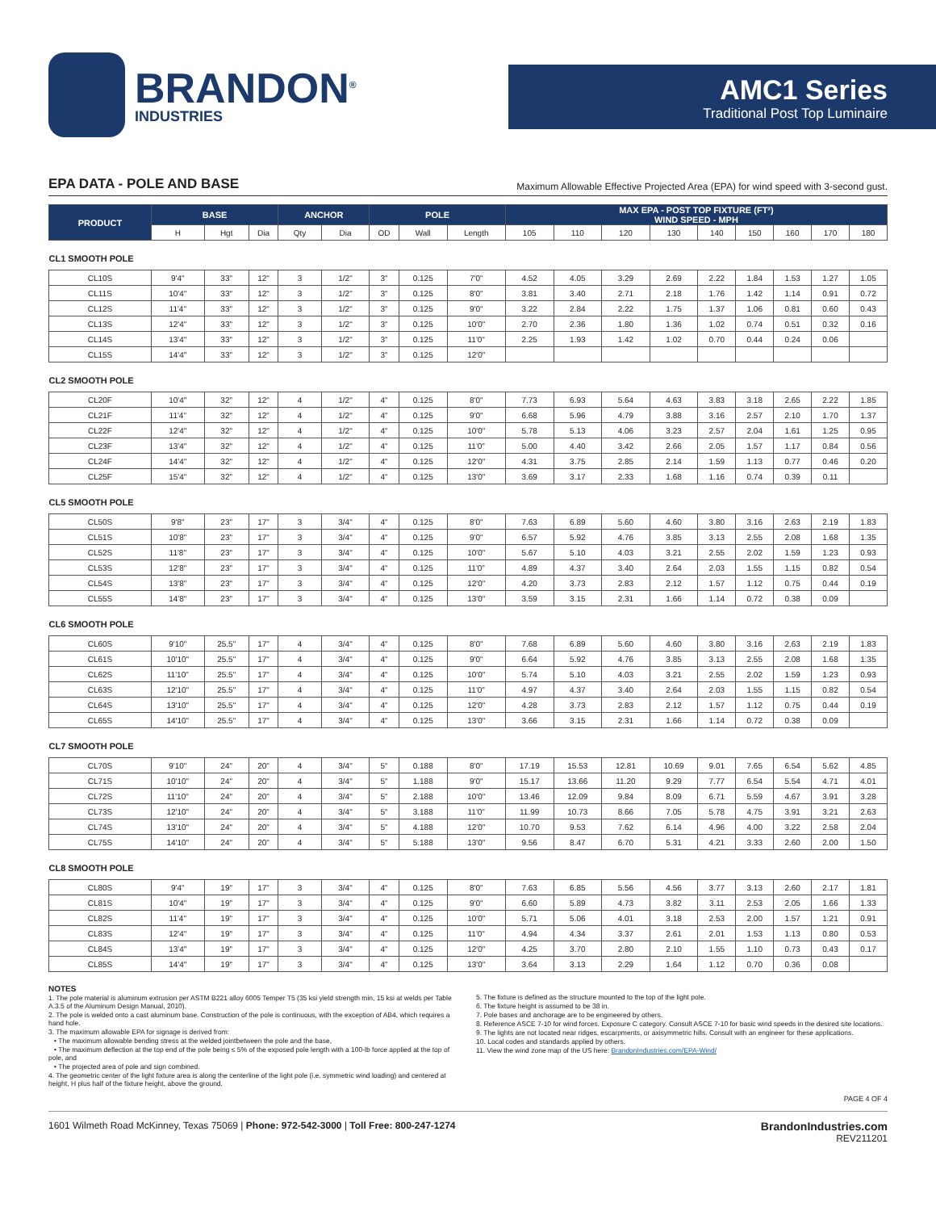BRANDON<sup>®</sup>
INDUSTRIES
AMC1 Series
Traditional Post Top Luminaire
EPA DATA - POLE AND BASE Maximum Allowable Effective Projected Area (EPA) for wind speed with 3-second gust.
| PRODUCT | BASE | | | ANCHOR | | POLE | | | MAX EPA - POST TOP FIXTURE (FT²) WIND SPEED - MPH | | | | | | | | |
| --- | --- | --- | --- | --- | --- | --- | --- | --- | --- | --- | --- | --- | --- | --- | --- | --- | --- |
| | H | Hgt | Dia | Qty | Dia | OD | Wall | Length | 105 | 110 | 120 | 130 | 140 | 150 | 160 | 170 | 180 |
| CL1 SMOOTH POLE | | | | | | | | | | | | | | | | | |
| CL10S | 9'4" | 33" | 12" | 3 | 1/2" | 3" | 0.125 | 7'0" | 4.52 | 4.05 | 3.29 | 2.69 | 2.22 | 1.84 | 1.53 | 1.27 | 1.05 |
| CL11S | 10'4" | 33" | 12" | 3 | 1/2" | 3" | 0.125 | 8'0" | 3.81 | 3.40 | 2.71 | 2.18 | 1.76 | 1.42 | 1.14 | 0.91 | 0.72 |
| CL12S | 11'4" | 33" | 12" | 3 | 1/2" | 3" | 0.125 | 9'0" | 3.22 | 2.84 | 2.22 | 1.75 | 1.37 | 1.06 | 0.81 | 0.60 | 0.43 |
| CL13S | 12'4" | 33" | 12" | 3 | 1/2" | 3" | 0.125 | 10'0" | 2.70 | 2.36 | 1.80 | 1.36 | 1.02 | 0.74 | 0.51 | 0.32 | 0.16 |
| CL14S | 13'4" | 33" | 12" | 3 | 1/2" | 3" | 0.125 | 11'0" | 2.25 | 1.93 | 1.42 | 1.02 | 0.70 | 0.44 | 0.24 | 0.06 | |
| CL15S | 14'4" | 33" | 12" | 3 | 1/2" | 3" | 0.125 | 12'0" | | | | | | | | | |
| CL2 SMOOTH POLE | | | | | | | | | | | | | | | | | |
| CL20F | 10'4" | 32" | 12" | 4 | 1/2" | 4" | 0.125 | 8'0" | 7.73 | 6.93 | 5.64 | 4.63 | 3.83 | 3.18 | 2.65 | 2.22 | 1.85 |
| CL21F | 11'4" | 32" | 12" | 4 | 1/2" | 4" | 0.125 | 9'0" | 6.68 | 5.96 | 4.79 | 3.88 | 3.16 | 2.57 | 2.10 | 1.70 | 1.37 |
| CL22F | 12'4" | 32" | 12" | 4 | 1/2" | 4" | 0.125 | 10'0" | 5.78 | 5.13 | 4.06 | 3.23 | 2.57 | 2.04 | 1.61 | 1.25 | 0.95 |
| CL23F | 13'4" | 32" | 12" | 4 | 1/2" | 4" | 0.125 | 11'0" | 5.00 | 4.40 | 3.42 | 2.66 | 2.05 | 1.57 | 1.17 | 0.84 | 0.56 |
| CL24F | 14'4" | 32" | 12" | 4 | 1/2" | 4" | 0.125 | 12'0" | 4.31 | 3.75 | 2.85 | 2.14 | 1.59 | 1.13 | 0.77 | 0.46 | 0.20 |
| CL25F | 15'4" | 32" | 12" | 4 | 1/2" | 4" | 0.125 | 13'0" | 3.69 | 3.17 | 2.33 | 1.68 | 1.16 | 0.74 | 0.39 | 0.11 | |
| CL5 SMOOTH POLE | | | | | | | | | | | | | | | | | |
| CL50S | 9'8" | 23" | 17" | 3 | 3/4" | 4" | 0.125 | 8'0" | 7.63 | 6.89 | 5.60 | 4.60 | 3.80 | 3.16 | 2.63 | 2.19 | 1.83 |
| CL51S | 10'8" | 23" | 17" | 3 | 3/4" | 4" | 0.125 | 9'0" | 6.57 | 5.92 | 4.76 | 3.85 | 3.13 | 2.55 | 2.08 | 1.68 | 1.35 |
| CL52S | 11'8" | 23" | 17" | 3 | 3/4" | 4" | 0.125 | 10'0" | 5.67 | 5.10 | 4.03 | 3.21 | 2.55 | 2.02 | 1.59 | 1.23 | 0.93 |
| CL53S | 12'8" | 23" | 17" | 3 | 3/4" | 4" | 0.125 | 11'0" | 4.89 | 4.37 | 3.40 | 2.64 | 2.03 | 1.55 | 1.15 | 0.82 | 0.54 |
| CL54S | 13'8" | 23" | 17" | 3 | 3/4" | 4" | 0.125 | 12'0" | 4.20 | 3.73 | 2.83 | 2.12 | 1.57 | 1.12 | 0.75 | 0.44 | 0.19 |
| CL55S | 14'8" | 23" | 17" | 3 | 3/4" | 4" | 0.125 | 13'0" | 3.59 | 3.15 | 2.31 | 1.66 | 1.14 | 0.72 | 0.38 | 0.09 | |
| CL6 SMOOTH POLE | | | | | | | | | | | | | | | | | |
| CL60S | 9'10" | 25.5" | 17" | 4 | 3/4" | 4" | 0.125 | 8'0" | 7.68 | 6.89 | 5.60 | 4.60 | 3.80 | 3.16 | 2.63 | 2.19 | 1.83 |
| CL61S | 10'10" | 25.5" | 17" | 4 | 3/4" | 4" | 0.125 | 9'0" | 6.64 | 5.92 | 4.76 | 3.85 | 3.13 | 2.55 | 2.08 | 1.68 | 1.35 |
| CL62S | 11'10" | 25.5" | 17" | 4 | 3/4" | 4" | 0.125 | 10'0" | 5.74 | 5.10 | 4.03 | 3.21 | 2.55 | 2.02 | 1.59 | 1.23 | 0.93 |
| CL63S | 12'10" | 25.5" | 17" | 4 | 3/4" | 4" | 0.125 | 11'0" | 4.97 | 4.37 | 3.40 | 2.64 | 2.03 | 1.55 | 1.15 | 0.82 | 0.54 |
| CL64S | 13'10" | 25.5" | 17" | 4 | 3/4" | 4" | 0.125 | 12'0" | 4.28 | 3.73 | 2.83 | 2.12 | 1.57 | 1.12 | 0.75 | 0.44 | 0.19 |
| CL65S | 14'10" | 25.5" | 17" | 4 | 3/4" | 4" | 0.125 | 13'0" | 3.66 | 3.15 | 2.31 | 1.66 | 1.14 | 0.72 | 0.38 | 0.09 | |
| CL7 SMOOTH POLE | | | | | | | | | | | | | | | | | |
| CL70S | 9'10" | 24" | 20" | 4 | 3/4" | 5" | 0.188 | 8'0" | 17.19 | 15.53 | 12.81 | 10.69 | 9.01 | 7.65 | 6.54 | 5.62 | 4.85 |
| CL71S | 10'10" | 24" | 20" | 4 | 3/4" | 5" | 1.188 | 9'0" | 15.17 | 13.66 | 11.20 | 9.29 | 7.77 | 6.54 | 5.54 | 4.71 | 4.01 |
| CL72S | 11'10" | 24" | 20" | 4 | 3/4" | 5" | 2.188 | 10'0" | 13.46 | 12.09 | 9.84 | 8.09 | 6.71 | 5.59 | 4.67 | 3.91 | 3.28 |
| CL73S | 12'10" | 24" | 20" | 4 | 3/4" | 5" | 3.188 | 11'0" | 11.99 | 10.73 | 8.66 | 7.05 | 5.78 | 4.75 | 3.91 | 3.21 | 2.63 |
| CL74S | 13'10" | 24" | 20" | 4 | 3/4" | 5" | 4.188 | 12'0" | 10.70 | 9.53 | 7.62 | 6.14 | 4.96 | 4.00 | 3.22 | 2.58 | 2.04 |
| CL75S | 14'10" | 24" | 20" | 4 | 3/4" | 5" | 5.188 | 13'0" | 9.56 | 8.47 | 6.70 | 5.31 | 4.21 | 3.33 | 2.60 | 2.00 | 1.50 |
| CL8 SMOOTH POLE | | | | | | | | | | | | | | | | | |
| CL80S | 9'4" | 19" | 17" | 3 | 3/4" | 4" | 0.125 | 8'0" | 7.63 | 6.85 | 5.56 | 4.56 | 3.77 | 3.13 | 2.60 | 2.17 | 1.81 |
| CL81S | 10'4" | 19" | 17" | 3 | 3/4" | 4" | 0.125 | 9'0" | 6.60 | 5.89 | 4.73 | 3.82 | 3.11 | 2.53 | 2.05 | 1.66 | 1.33 |
| CL82S | 11'4" | 19" | 17" | 3 | 3/4" | 4" | 0.125 | 10'0" | 5.71 | 5.06 | 4.01 | 3.18 | 2.53 | 2.00 | 1.57 | 1.21 | 0.91 |
| CL83S | 12'4" | 19" | 17" | 3 | 3/4" | 4" | 0.125 | 11'0" | 4.94 | 4.34 | 3.37 | 2.61 | 2.01 | 1.53 | 1.13 | 0.80 | 0.53 |
| CL84S | 13'4" | 19" | 17" | 3 | 3/4" | 4" | 0.125 | 12'0" | 4.25 | 3.70 | 2.80 | 2.10 | 1.55 | 1.10 | 0.73 | 0.43 | 0.17 |
| CL85S | 14'4" | 19" | 17" | 3 | 3/4" | 4" | 0.125 | 13'0" | 3.64 | 3.13 | 2.29 | 1.64 | 1.12 | 0.70 | 0.36 | 0.08 | |
NOTES
1. The pole material is aluminum extrusion per ASTM B221 alloy 6005 Temper T5 (35 ksi yield strength min, 15 ksi at welds per Table A.3.5 of the Aluminum Design Manual, 2010).
2. The pole is welded onto a cast aluminum base. Construction of the pole is continuous, with the exception of AB4, which requires a hand hole.
3. The maximum allowable EPA for signage is derived from:
• The maximum allowable bending stress at the welded jointbetween the pole and the base,
• The maximum deflection at the top end of the pole being ≤ 5% of the exposed pole length with a 100-lb force applied at the top of pole, and
• The projected area of pole and sign combined.
4. The geometric center of the light fixture area is along the centerline of the light pole (i.e. symmetric wind loading) and centered at height, H plus half of the fixture height, above the ground.
5. The fixture is defined as the structure mounted to the top of the light pole.
6. The fixture height is assumed to be 38 in.
7. Pole bases and anchorage are to be engineered by others.
8. Reference ASCE 7-10 for wind forces. Exposure C category. Consult ASCE 7-10 for basic wind speeds in the desired site locations.
9. The lights are not located near ridges, escarpments, or axisymmetric hills. Consult with an engineer for these applications.
10. Local codes and standards applied by others.
11. View the wind zone map of the US here: BrandonIndustries.com/EPA-Wind/
PAGE 4 OF 4
1601 Wilmeth Road McKinney, Texas 75069 | Phone: 972-542-3000 | Toll Free: 800-247-1274 BrandonIndustries.com
REV211201